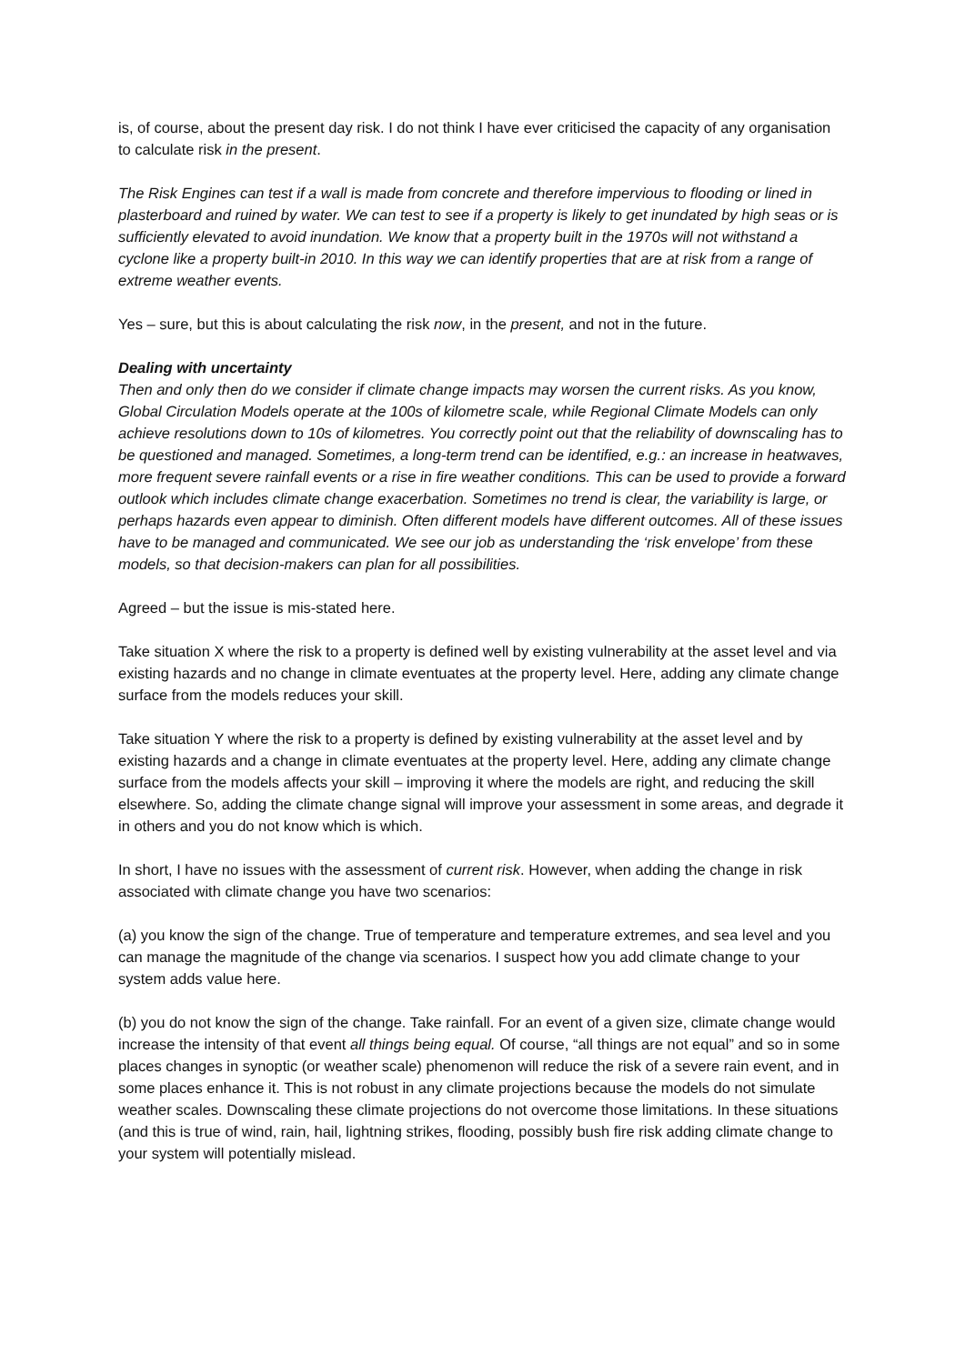is, of course, about the present day risk. I do not think I have ever criticised the capacity of any organisation to calculate risk in the present.
The Risk Engines can test if a wall is made from concrete and therefore impervious to flooding or lined in plasterboard and ruined by water. We can test to see if a property is likely to get inundated by high seas or is sufficiently elevated to avoid inundation. We know that a property built in the 1970s will not withstand a cyclone like a property built-in 2010. In this way we can identify properties that are at risk from a range of extreme weather events.
Yes – sure, but this is about calculating the risk now, in the present, and not in the future.
Dealing with uncertainty
Then and only then do we consider if climate change impacts may worsen the current risks. As you know, Global Circulation Models operate at the 100s of kilometre scale, while Regional Climate Models can only achieve resolutions down to 10s of kilometres. You correctly point out that the reliability of downscaling has to be questioned and managed. Sometimes, a long-term trend can be identified, e.g.: an increase in heatwaves, more frequent severe rainfall events or a rise in fire weather conditions. This can be used to provide a forward outlook which includes climate change exacerbation. Sometimes no trend is clear, the variability is large, or perhaps hazards even appear to diminish. Often different models have different outcomes. All of these issues have to be managed and communicated. We see our job as understanding the ‘risk envelope’ from these models, so that decision-makers can plan for all possibilities.
Agreed – but the issue is mis-stated here.
Take situation X where the risk to a property is defined well by existing vulnerability at the asset level and via existing hazards and no change in climate eventuates at the property level. Here, adding any climate change surface from the models reduces your skill.
Take situation Y where the risk to a property is defined by existing vulnerability at the asset level and by existing hazards and a change in climate eventuates at the property level. Here, adding any climate change surface from the models affects your skill – improving it where the models are right, and reducing the skill elsewhere. So, adding the climate change signal will improve your assessment in some areas, and degrade it in others and you do not know which is which.
In short, I have no issues with the assessment of current risk. However, when adding the change in risk associated with climate change you have two scenarios:
(a) you know the sign of the change. True of temperature and temperature extremes, and sea level and you can manage the magnitude of the change via scenarios. I suspect how you add climate change to your system adds value here.
(b) you do not know the sign of the change. Take rainfall. For an event of a given size, climate change would increase the intensity of that event all things being equal. Of course, “all things are not equal” and so in some places changes in synoptic (or weather scale) phenomenon will reduce the risk of a severe rain event, and in some places enhance it. This is not robust in any climate projections because the models do not simulate weather scales. Downscaling these climate projections do not overcome those limitations. In these situations (and this is true of wind, rain, hail, lightning strikes, flooding, possibly bush fire risk adding climate change to your system will potentially mislead.